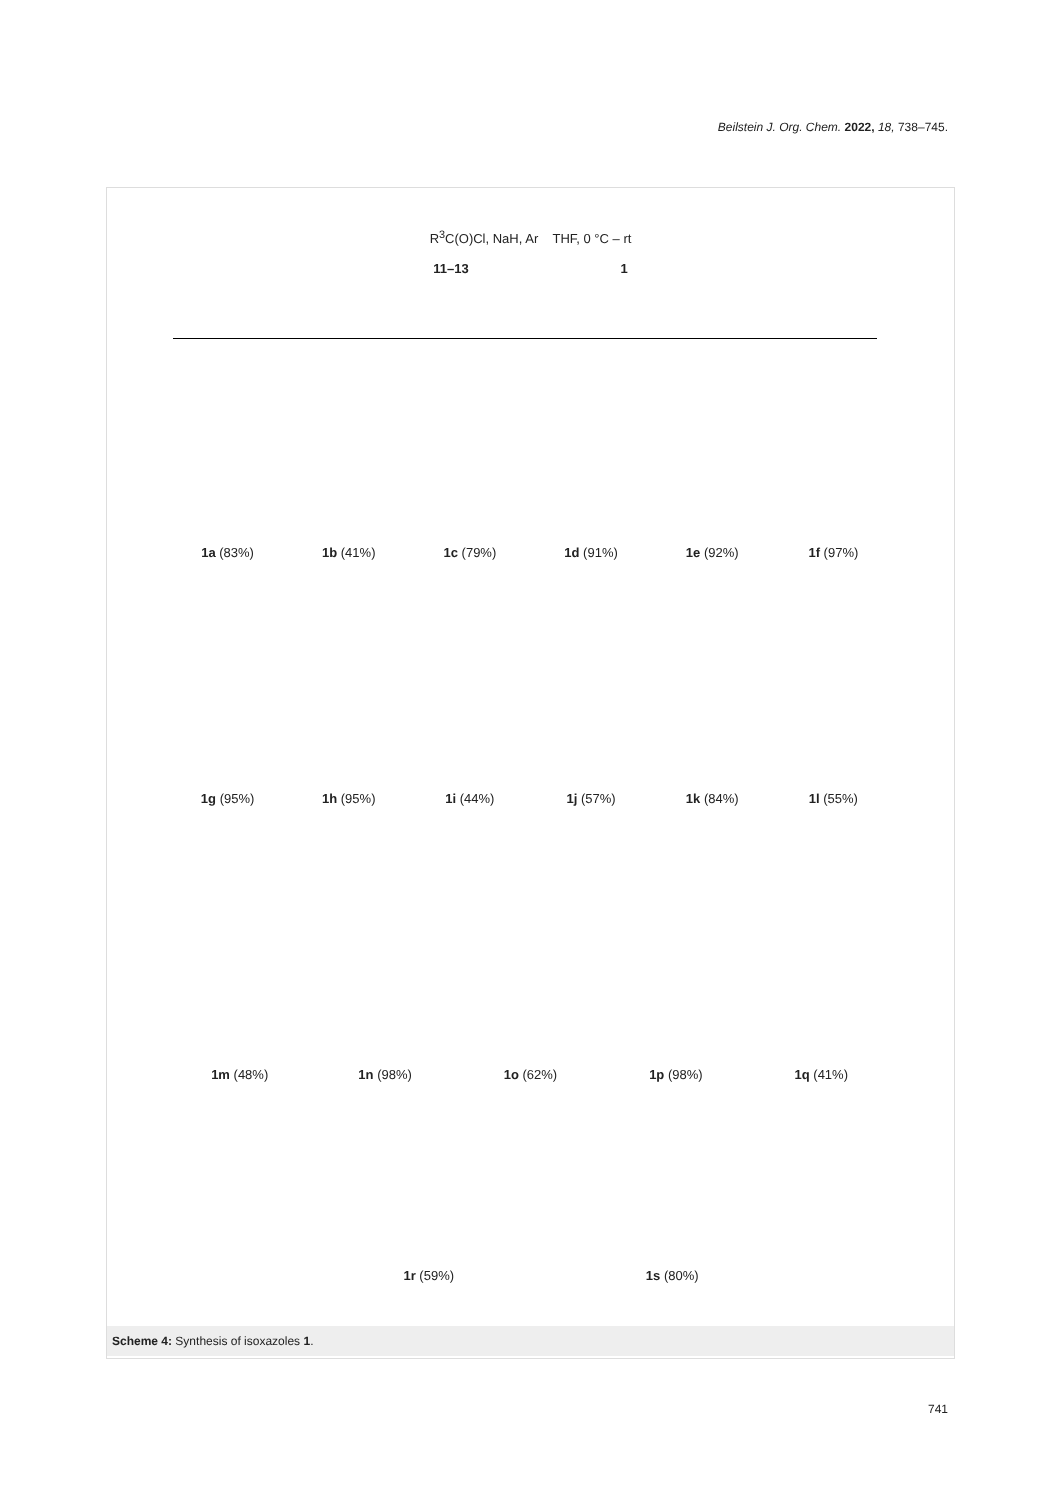Beilstein J. Org. Chem. 2022, 18, 738–745.
R<sup>3</sup>C(O)Cl, NaH, Ar THF, 0 °C – rt
11–13 1
1a (83%) 1b (41%) 1c (79%) 1d (91%) 1e (92%) 1f (97%)
1g (95%) 1h (95%) 1i (44%) 1j (57%) 1k (84%) 1l (55%)
1m (48%) 1n (98%) 1o (62%) 1p (98%) 1q (41%)
1r (59%) 1s (80%)
Scheme 4: Synthesis of isoxazoles 1.
741